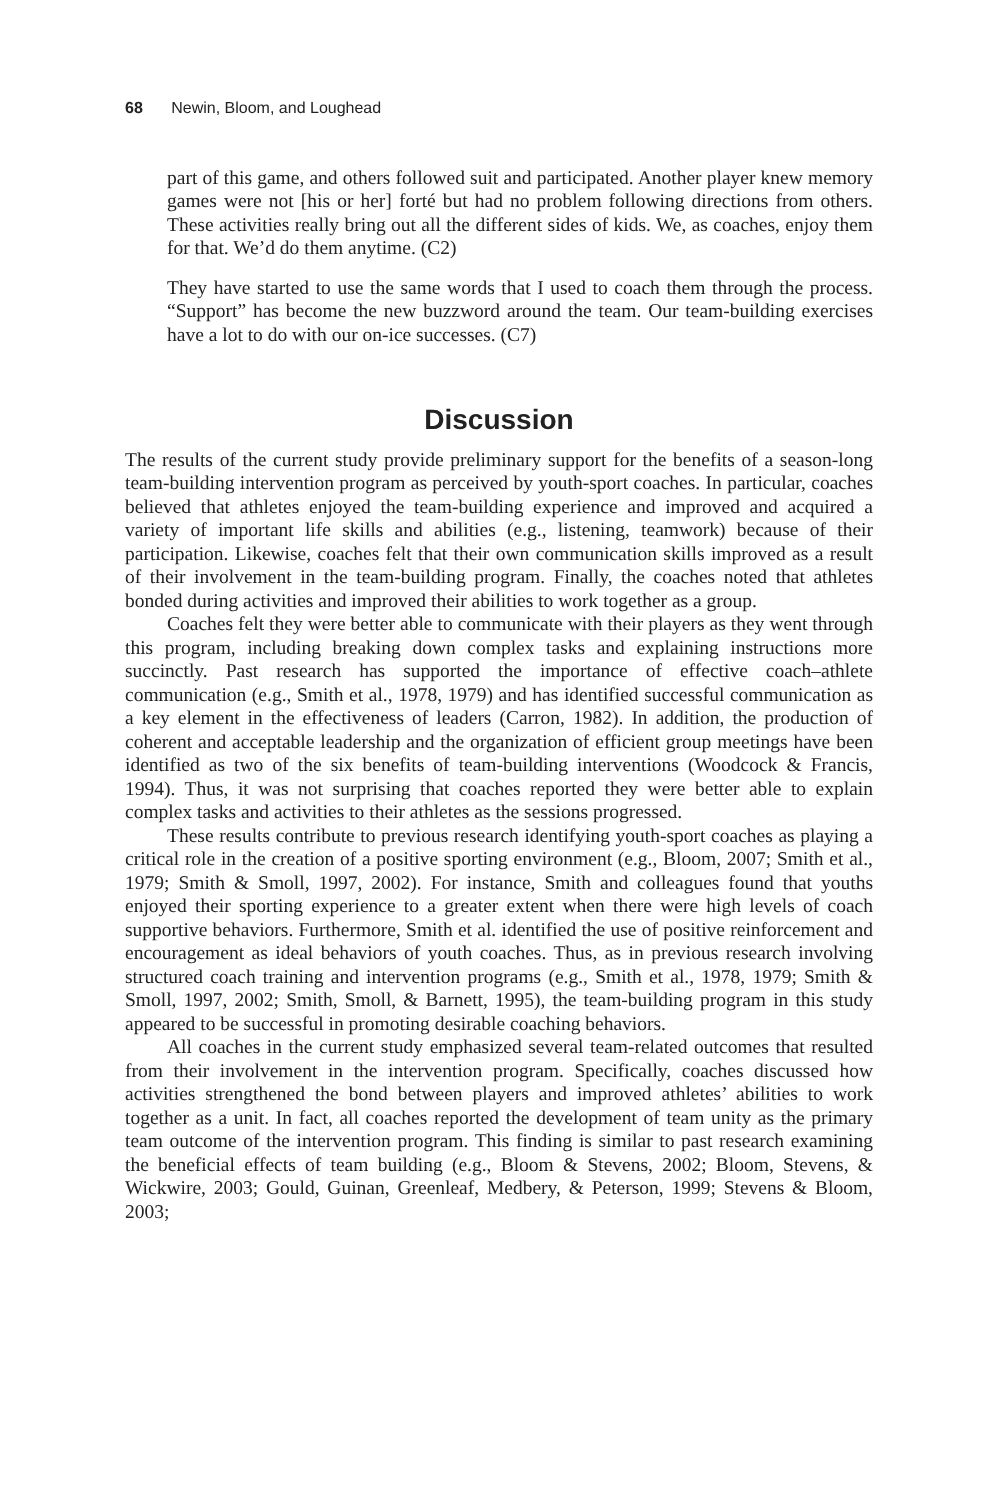68 Newin, Bloom, and Loughead
part of this game, and others followed suit and participated. Another player knew memory games were not [his or her] forté but had no problem following directions from others. These activities really bring out all the different sides of kids. We, as coaches, enjoy them for that. We’d do them anytime. (C2)
They have started to use the same words that I used to coach them through the process. “Support” has become the new buzzword around the team. Our team-building exercises have a lot to do with our on-ice successes. (C7)
Discussion
The results of the current study provide preliminary support for the benefits of a season-long team-building intervention program as perceived by youth-sport coaches. In particular, coaches believed that athletes enjoyed the team-building experience and improved and acquired a variety of important life skills and abilities (e.g., listening, teamwork) because of their participation. Likewise, coaches felt that their own communication skills improved as a result of their involvement in the team-building program. Finally, the coaches noted that athletes bonded during activities and improved their abilities to work together as a group.
Coaches felt they were better able to communicate with their players as they went through this program, including breaking down complex tasks and explaining instructions more succinctly. Past research has supported the importance of effective coach–athlete communication (e.g., Smith et al., 1978, 1979) and has identified successful communication as a key element in the effectiveness of leaders (Carron, 1982). In addition, the production of coherent and acceptable leadership and the organization of efficient group meetings have been identified as two of the six benefits of team-building interventions (Woodcock & Francis, 1994). Thus, it was not surprising that coaches reported they were better able to explain complex tasks and activities to their athletes as the sessions progressed.
These results contribute to previous research identifying youth-sport coaches as playing a critical role in the creation of a positive sporting environment (e.g., Bloom, 2007; Smith et al., 1979; Smith & Smoll, 1997, 2002). For instance, Smith and colleagues found that youths enjoyed their sporting experience to a greater extent when there were high levels of coach supportive behaviors. Furthermore, Smith et al. identified the use of positive reinforcement and encouragement as ideal behaviors of youth coaches. Thus, as in previous research involving structured coach training and intervention programs (e.g., Smith et al., 1978, 1979; Smith & Smoll, 1997, 2002; Smith, Smoll, & Barnett, 1995), the team-building program in this study appeared to be successful in promoting desirable coaching behaviors.
All coaches in the current study emphasized several team-related outcomes that resulted from their involvement in the intervention program. Specifically, coaches discussed how activities strengthened the bond between players and improved athletes’ abilities to work together as a unit. In fact, all coaches reported the development of team unity as the primary team outcome of the intervention program. This finding is similar to past research examining the beneficial effects of team building (e.g., Bloom & Stevens, 2002; Bloom, Stevens, & Wickwire, 2003; Gould, Guinan, Greenleaf, Medbery, & Peterson, 1999; Stevens & Bloom, 2003;